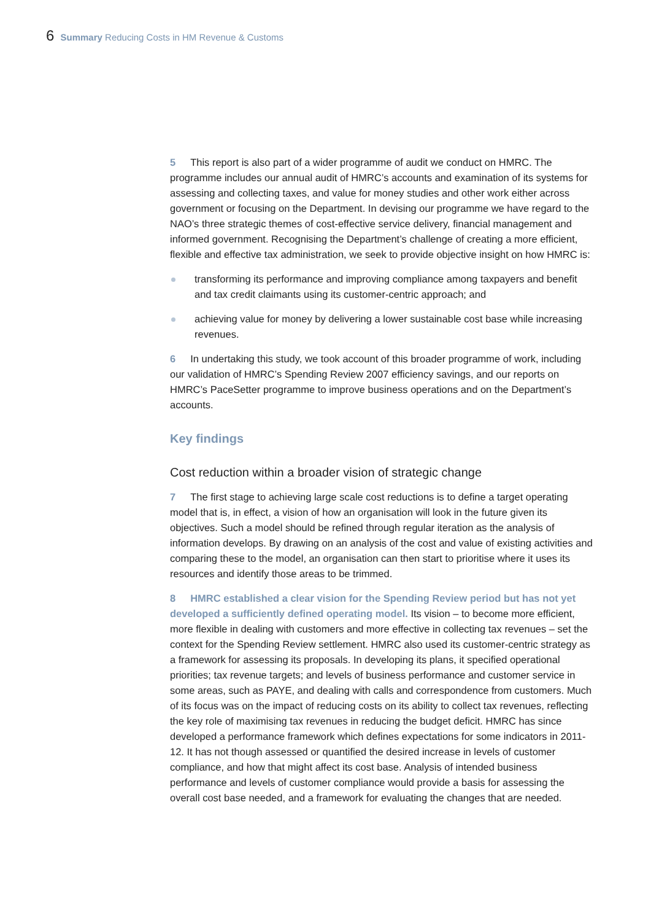6 Summary Reducing Costs in HM Revenue & Customs
5 This report is also part of a wider programme of audit we conduct on HMRC. The programme includes our annual audit of HMRC’s accounts and examination of its systems for assessing and collecting taxes, and value for money studies and other work either across government or focusing on the Department. In devising our programme we have regard to the NAO’s three strategic themes of cost-effective service delivery, financial management and informed government. Recognising the Department’s challenge of creating a more efficient, flexible and effective tax administration, we seek to provide objective insight on how HMRC is:
transforming its performance and improving compliance among taxpayers and benefit and tax credit claimants using its customer-centric approach; and
achieving value for money by delivering a lower sustainable cost base while increasing revenues.
6 In undertaking this study, we took account of this broader programme of work, including our validation of HMRC’s Spending Review 2007 efficiency savings, and our reports on HMRC’s PaceSetter programme to improve business operations and on the Department’s accounts.
Key findings
Cost reduction within a broader vision of strategic change
7 The first stage to achieving large scale cost reductions is to define a target operating model that is, in effect, a vision of how an organisation will look in the future given its objectives. Such a model should be refined through regular iteration as the analysis of information develops. By drawing on an analysis of the cost and value of existing activities and comparing these to the model, an organisation can then start to prioritise where it uses its resources and identify those areas to be trimmed.
8 HMRC established a clear vision for the Spending Review period but has not yet developed a sufficiently defined operating model. Its vision – to become more efficient, more flexible in dealing with customers and more effective in collecting tax revenues – set the context for the Spending Review settlement. HMRC also used its customer-centric strategy as a framework for assessing its proposals. In developing its plans, it specified operational priorities; tax revenue targets; and levels of business performance and customer service in some areas, such as PAYE, and dealing with calls and correspondence from customers. Much of its focus was on the impact of reducing costs on its ability to collect tax revenues, reflecting the key role of maximising tax revenues in reducing the budget deficit. HMRC has since developed a performance framework which defines expectations for some indicators in 2011-12. It has not though assessed or quantified the desired increase in levels of customer compliance, and how that might affect its cost base. Analysis of intended business performance and levels of customer compliance would provide a basis for assessing the overall cost base needed, and a framework for evaluating the changes that are needed.